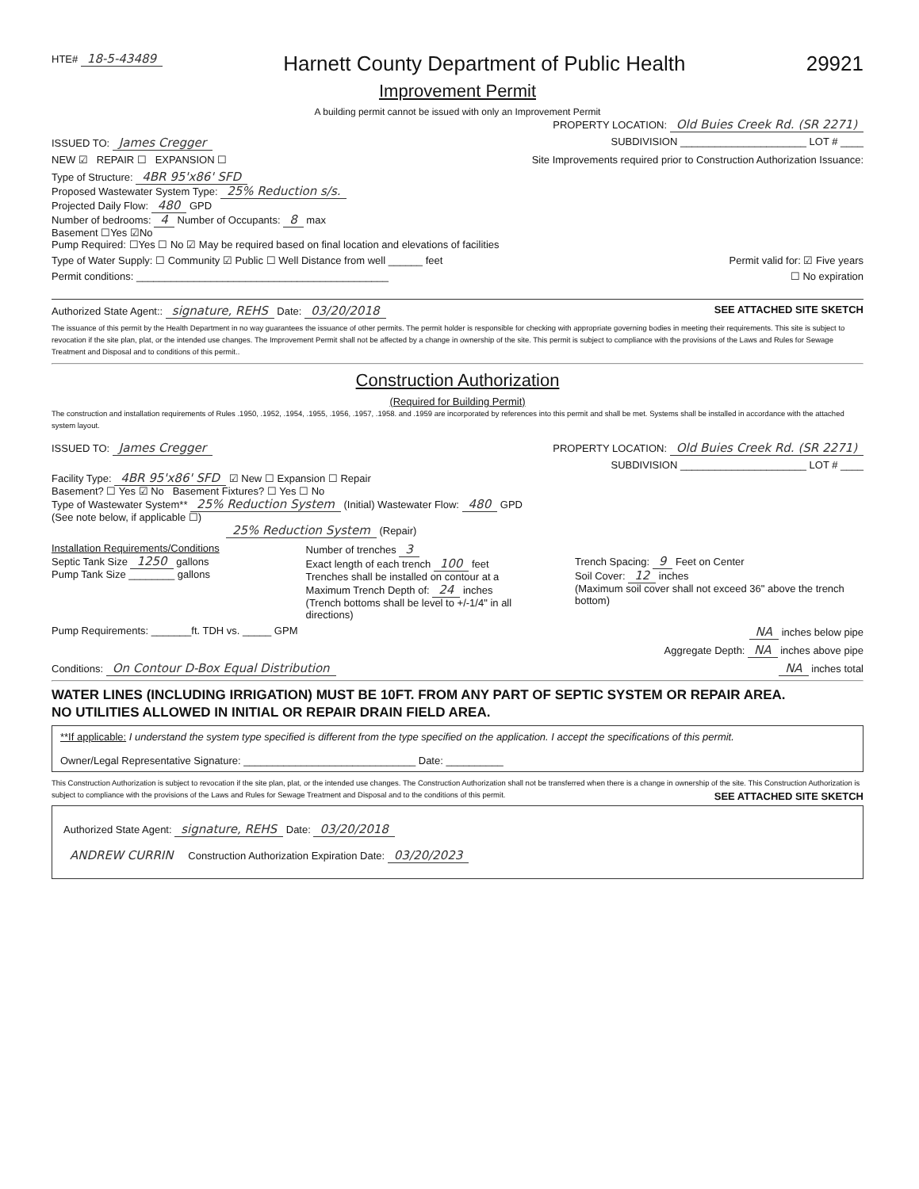HTE# 18-5-43489
Harnett County Department of Public Health
29921
Improvement Permit
A building permit cannot be issued with only an Improvement Permit
PROPERTY LOCATION: Old Buies Creek Rd. (SR 2271)
ISSUED TO: James Cregger SUBDIVISION ______________________ LOT # ____
NEW ☑ REPAIR ☐ EXPANSION ☐ Site Improvements required prior to Construction Authorization Issuance:
Type of Structure: 4BR 95'x86' SFD
Proposed Wastewater System Type: 25% Reduction s/s.
Projected Daily Flow: 480 GPD
Number of bedrooms: 4 Number of Occupants: 8 max
Basement ☐Yes ☑No
Pump Required: ☐Yes ☐ No ☑ May be required based on final location and elevations of facilities
Type of Water Supply: ☐ Community ☑ Public ☐ Well Distance from well ______ feet Permit valid for: ☑ Five years
Permit conditions: ____________________________________________ ☐ No expiration
Authorized State Agent:: signature, REHS Date: 03/20/2018 SEE ATTACHED SITE SKETCH
The issuance of this permit by the Health Department in no way guarantees the issuance of other permits. The permit holder is responsible for checking with appropriate governing bodies in meeting their requirements. This site is subject to revocation if the site plan, plat, or the intended use changes. The Improvement Permit shall not be affected by a change in ownership of the site. This permit is subject to compliance with the provisions of the Laws and Rules for Sewage Treatment and Disposal and to conditions of this permit..
Construction Authorization
(Required for Building Permit)
The construction and installation requirements of Rules .1950, .1952, .1954, .1955, .1956, .1957, .1958. and .1959 are incorporated by references into this permit and shall be met. Systems shall be installed in accordance with the attached system layout.
ISSUED TO: James Cregger PROPERTY LOCATION: Old Buies Creek Rd. (SR 2271)
SUBDIVISION ______________________ LOT # ____
Facility Type: 4BR 95'x86' SFD ☑ New ☐ Expansion ☐ Repair
Basement? ☐ Yes ☑ No Basement Fixtures? ☐ Yes ☐ No
Type of Wastewater System** 25% Reduction System (Initial) Wastewater Flow: 480 GPD
(See note below, if applicable ☐)
25% Reduction System (Repair)
Installation Requirements/Conditions
Septic Tank Size 1250 gallons
Pump Tank Size ________ gallons
Number of trenches 3
Exact length of each trench 100 feet
Trenches shall be installed on contour at a
Maximum Trench Depth of: 24 inches
(Trench bottoms shall be level to +/-1/4" in all directions)
Trench Spacing: 9 Feet on Center
Soil Cover: 12 inches
(Maximum soil cover shall not exceed 36" above the trench bottom)
Pump Requirements: _______ft. TDH vs. _____ GPM NA inches below pipe
Aggregate Depth: NA inches above pipe
Conditions: On Contour D-Box Equal Distribution NA inches total
WATER LINES (INCLUDING IRRIGATION) MUST BE 10FT. FROM ANY PART OF SEPTIC SYSTEM OR REPAIR AREA.
NO UTILITIES ALLOWED IN INITIAL OR REPAIR DRAIN FIELD AREA.
**If applicable: I understand the system type specified is different from the type specified on the application. I accept the specifications of this permit.
Owner/Legal Representative Signature: ______________________________ Date: __________
This Construction Authorization is subject to revocation if the site plan, plat, or the intended use changes. The Construction Authorization shall not be transferred when there is a change in ownership of the site. This Construction Authorization is subject to compliance with the provisions of the Laws and Rules for Sewage Treatment and Disposal and to the conditions of this permit. SEE ATTACHED SITE SKETCH
Authorized State Agent: signature, REHS Date: 03/20/2018
ANDREW CURRIN Construction Authorization Expiration Date: 03/20/2023